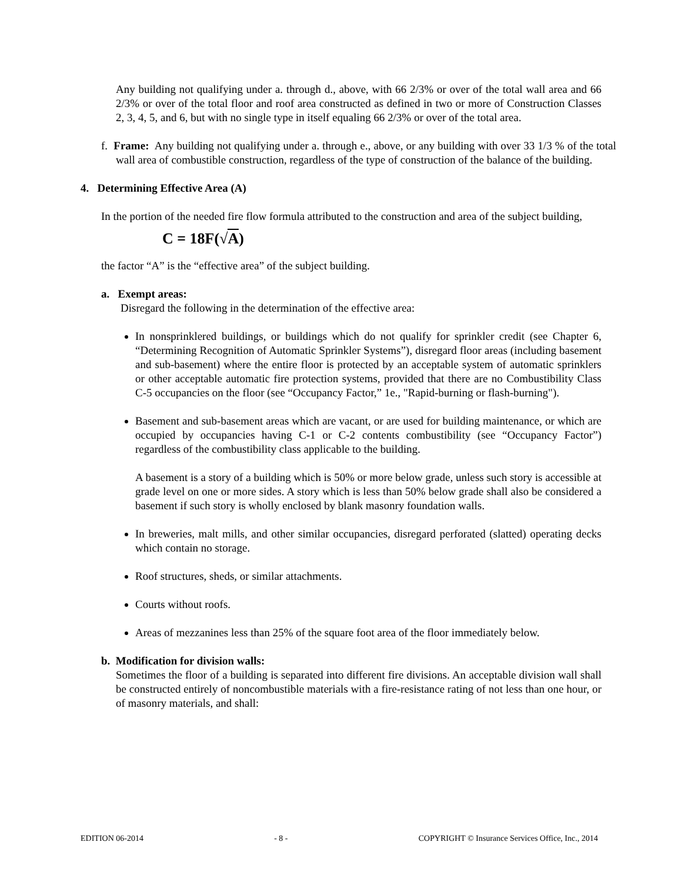Any building not qualifying under a. through d., above, with 66 2/3% or over of the total wall area and 66 2/3% or over of the total floor and roof area constructed as defined in two or more of Construction Classes 2, 3, 4, 5, and 6, but with no single type in itself equaling 66 2/3% or over of the total area.
f. Frame: Any building not qualifying under a. through e., above, or any building with over 33 1/3 % of the total wall area of combustible construction, regardless of the type of construction of the balance of the building.
4. Determining Effective Area (A)
In the portion of the needed fire flow formula attributed to the construction and area of the subject building,
C = 18F(√A)
the factor “A” is the “effective area” of the subject building.
a. Exempt areas:
Disregard the following in the determination of the effective area:
In nonsprinklered buildings, or buildings which do not qualify for sprinkler credit (see Chapter 6, “Determining Recognition of Automatic Sprinkler Systems”), disregard floor areas (including basement and sub-basement) where the entire floor is protected by an acceptable system of automatic sprinklers or other acceptable automatic fire protection systems, provided that there are no Combustibility Class C-5 occupancies on the floor (see “Occupancy Factor,” 1e., "Rapid-burning or flash-burning").
Basement and sub-basement areas which are vacant, or are used for building maintenance, or which are occupied by occupancies having C-1 or C-2 contents combustibility (see “Occupancy Factor”) regardless of the combustibility class applicable to the building.
A basement is a story of a building which is 50% or more below grade, unless such story is accessible at grade level on one or more sides. A story which is less than 50% below grade shall also be considered a basement if such story is wholly enclosed by blank masonry foundation walls.
In breweries, malt mills, and other similar occupancies, disregard perforated (slatted) operating decks which contain no storage.
Roof structures, sheds, or similar attachments.
Courts without roofs.
Areas of mezzanines less than 25% of the square foot area of the floor immediately below.
b. Modification for division walls:
Sometimes the floor of a building is separated into different fire divisions. An acceptable division wall shall be constructed entirely of noncombustible materials with a fire-resistance rating of not less than one hour, or of masonry materials, and shall:
EDITION 06-2014 - 8 - COPYRIGHT © Insurance Services Office, Inc., 2014